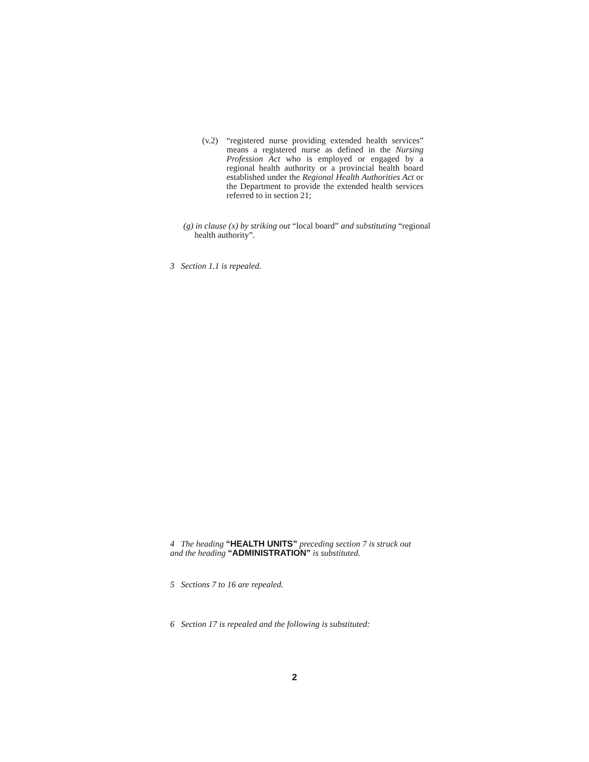(v.2) “registered nurse providing extended health services” means a registered nurse as defined in the Nursing Profession Act who is employed or engaged by a regional health authority or a provincial health board established under the Regional Health Authorities Act or the Department to provide the extended health services referred to in section 21;
(g) in clause (x) by striking out “local board” and substituting “regional health authority”.
3 Section 1.1 is repealed.
4 The heading “HEALTH UNITS” preceding section 7 is struck out and the heading “ADMINISTRATION” is substituted.
5 Sections 7 to 16 are repealed.
6 Section 17 is repealed and the following is substituted:
2